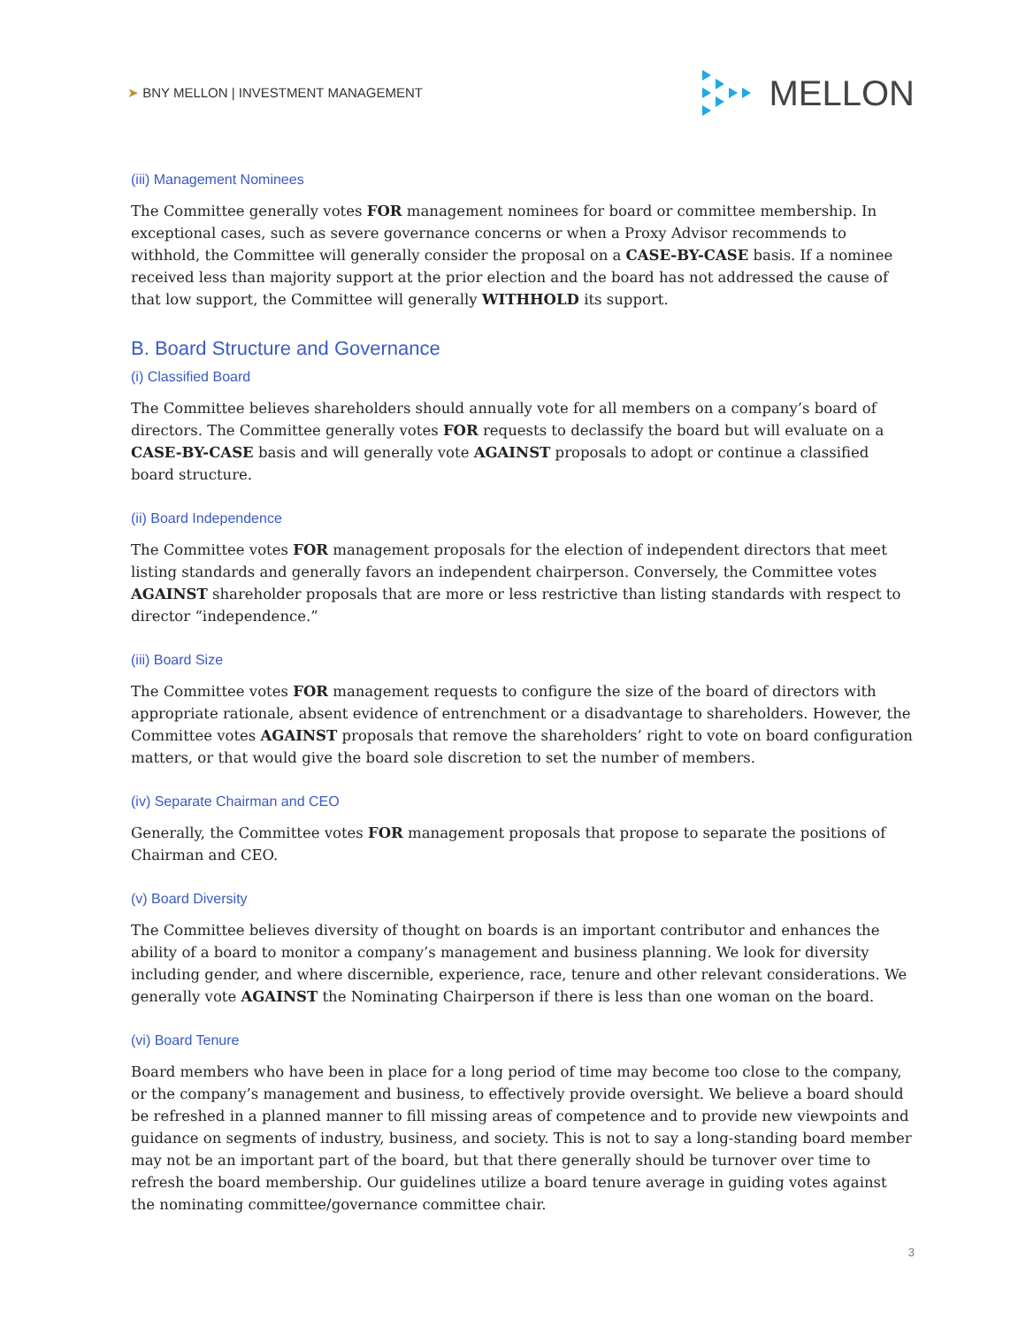➤ BNY MELLON | INVESTMENT MANAGEMENT
MELLON
(iii) Management Nominees
The Committee generally votes FOR management nominees for board or committee membership. In exceptional cases, such as severe governance concerns or when a Proxy Advisor recommends to withhold, the Committee will generally consider the proposal on a CASE-BY-CASE basis. If a nominee received less than majority support at the prior election and the board has not addressed the cause of that low support, the Committee will generally WITHHOLD its support.
B. Board Structure and Governance
(i) Classified Board
The Committee believes shareholders should annually vote for all members on a company’s board of directors. The Committee generally votes FOR requests to declassify the board but will evaluate on a CASE-BY-CASE basis and will generally vote AGAINST proposals to adopt or continue a classified board structure.
(ii) Board Independence
The Committee votes FOR management proposals for the election of independent directors that meet listing standards and generally favors an independent chairperson. Conversely, the Committee votes AGAINST shareholder proposals that are more or less restrictive than listing standards with respect to director “independence.”
(iii) Board Size
The Committee votes FOR management requests to configure the size of the board of directors with appropriate rationale, absent evidence of entrenchment or a disadvantage to shareholders. However, the Committee votes AGAINST proposals that remove the shareholders’ right to vote on board configuration matters, or that would give the board sole discretion to set the number of members.
(iv) Separate Chairman and CEO
Generally, the Committee votes FOR management proposals that propose to separate the positions of Chairman and CEO.
(v) Board Diversity
The Committee believes diversity of thought on boards is an important contributor and enhances the ability of a board to monitor a company’s management and business planning. We look for diversity including gender, and where discernible, experience, race, tenure and other relevant considerations. We generally vote AGAINST the Nominating Chairperson if there is less than one woman on the board.
(vi) Board Tenure
Board members who have been in place for a long period of time may become too close to the company, or the company’s management and business, to effectively provide oversight. We believe a board should be refreshed in a planned manner to fill missing areas of competence and to provide new viewpoints and guidance on segments of industry, business, and society. This is not to say a long-standing board member may not be an important part of the board, but that there generally should be turnover over time to refresh the board membership. Our guidelines utilize a board tenure average in guiding votes against the nominating committee/governance committee chair.
3